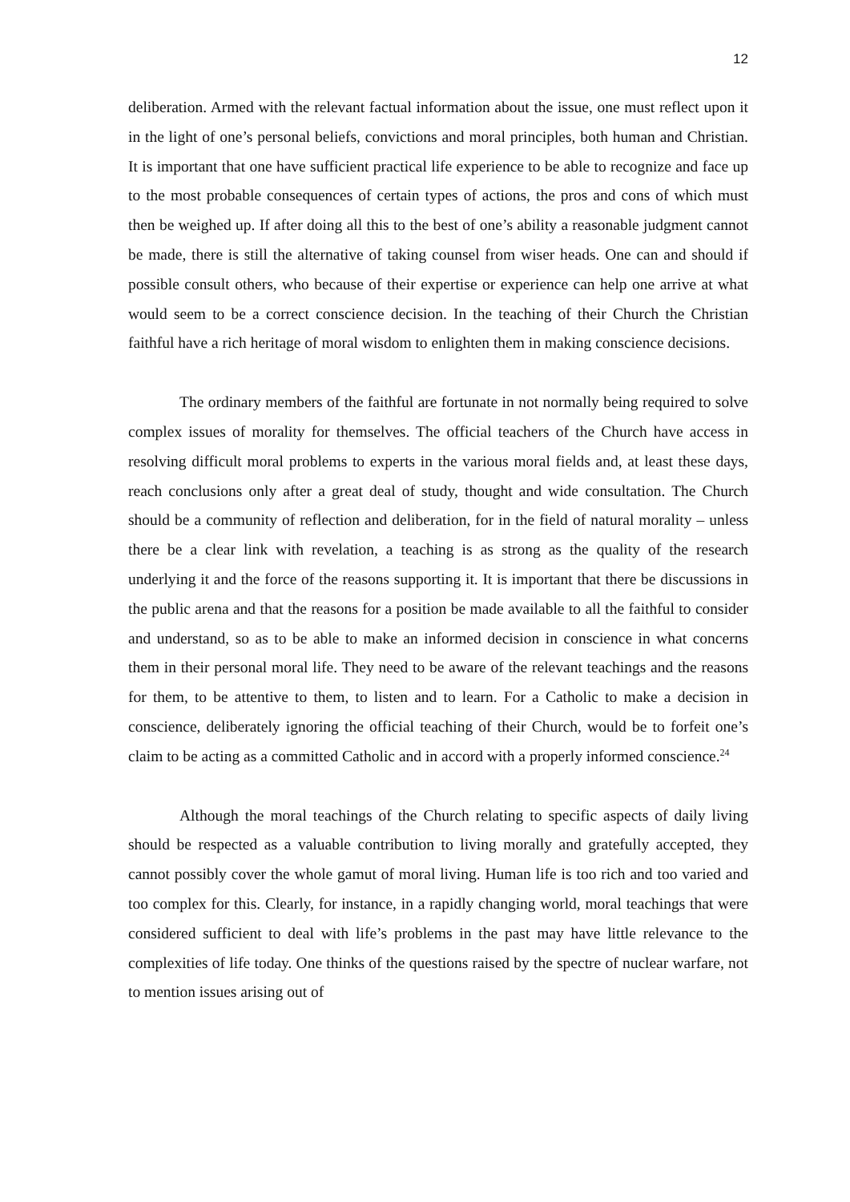12
deliberation. Armed with the relevant factual information about the issue, one must reflect upon it in the light of one’s personal beliefs, convictions and moral principles, both human and Christian. It is important that one have sufficient practical life experience to be able to recognize and face up to the most probable consequences of certain types of actions, the pros and cons of which must then be weighed up. If after doing all this to the best of one’s ability a reasonable judgment cannot be made, there is still the alternative of taking counsel from wiser heads. One can and should if possible consult others, who because of their expertise or experience can help one arrive at what would seem to be a correct conscience decision. In the teaching of their Church the Christian faithful have a rich heritage of moral wisdom to enlighten them in making conscience decisions.
The ordinary members of the faithful are fortunate in not normally being required to solve complex issues of morality for themselves. The official teachers of the Church have access in resolving difficult moral problems to experts in the various moral fields and, at least these days, reach conclusions only after a great deal of study, thought and wide consultation. The Church should be a community of reflection and deliberation, for in the field of natural morality – unless there be a clear link with revelation, a teaching is as strong as the quality of the research underlying it and the force of the reasons supporting it. It is important that there be discussions in the public arena and that the reasons for a position be made available to all the faithful to consider and understand, so as to be able to make an informed decision in conscience in what concerns them in their personal moral life. They need to be aware of the relevant teachings and the reasons for them, to be attentive to them, to listen and to learn. For a Catholic to make a decision in conscience, deliberately ignoring the official teaching of their Church, would be to forfeit one’s claim to be acting as a committed Catholic and in accord with a properly informed conscience.<sup>24</sup>
Although the moral teachings of the Church relating to specific aspects of daily living should be respected as a valuable contribution to living morally and gratefully accepted, they cannot possibly cover the whole gamut of moral living. Human life is too rich and too varied and too complex for this. Clearly, for instance, in a rapidly changing world, moral teachings that were considered sufficient to deal with life’s problems in the past may have little relevance to the complexities of life today. One thinks of the questions raised by the spectre of nuclear warfare, not to mention issues arising out of